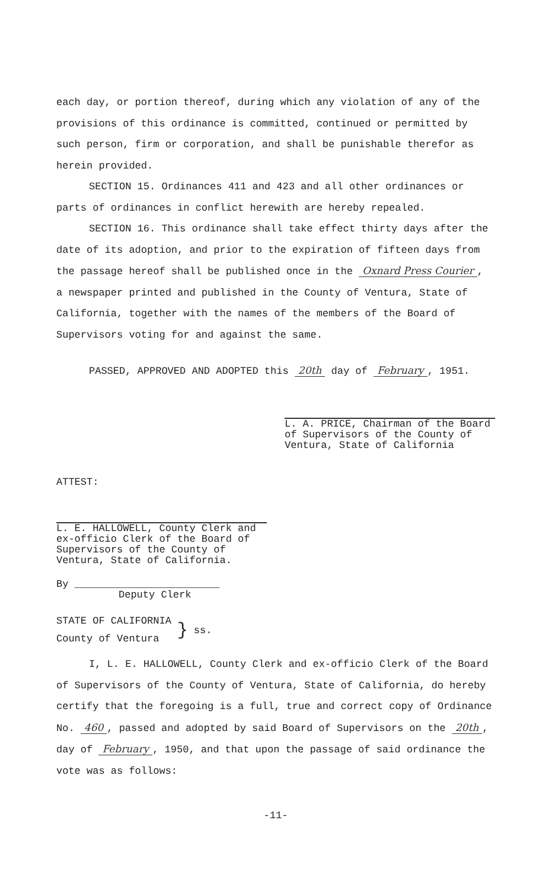each day, or portion thereof, during which any violation of any of the provisions of this ordinance is committed, continued or permitted by such person, firm or corporation, and shall be punishable therefor as herein provided.
SECTION 15. Ordinances 411 and 423 and all other ordinances or parts of ordinances in conflict herewith are hereby repealed.
SECTION 16. This ordinance shall take effect thirty days after the date of its adoption, and prior to the expiration of fifteen days from the passage hereof shall be published once in the Oxnard Press Courier, a newspaper printed and published in the County of Ventura, State of California, together with the names of the members of the Board of Supervisors voting for and against the same.
PASSED, APPROVED AND ADOPTED this 20th day of February, 1951.
L. A. PRICE, Chairman of the Board
of Supervisors of the County of
Ventura, State of California
ATTEST:
L. E. HALLOWELL, County Clerk and ex-officio Clerk of the Board of Supervisors of the County of Ventura, State of California.
By ________________________
Deputy Clerk
STATE OF CALIFORNIA
County of Ventura
}
ss.
I, L. E. HALLOWELL, County Clerk and ex-officio Clerk of the Board of Supervisors of the County of Ventura, State of California, do hereby certify that the foregoing is a full, true and correct copy of Ordinance No. 460, passed and adopted by said Board of Supervisors on the 20th, day of February, 1950, and that upon the passage of said ordinance the vote was as follows:
-11-